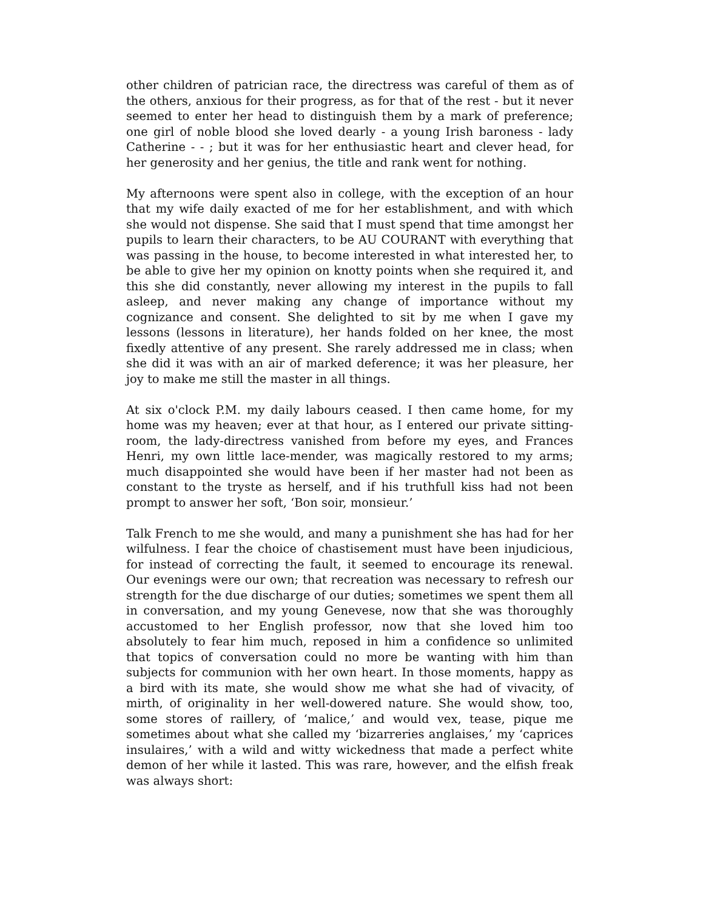other children of patrician race, the directress was careful of them as of the others, anxious for their progress, as for that of the rest - but it never seemed to enter her head to distinguish them by a mark of preference; one girl of noble blood she loved dearly - a young Irish baroness - lady Catherine - - ; but it was for her enthusiastic heart and clever head, for her generosity and her genius, the title and rank went for nothing.
My afternoons were spent also in college, with the exception of an hour that my wife daily exacted of me for her establishment, and with which she would not dispense. She said that I must spend that time amongst her pupils to learn their characters, to be AU COURANT with everything that was passing in the house, to become interested in what interested her, to be able to give her my opinion on knotty points when she required it, and this she did constantly, never allowing my interest in the pupils to fall asleep, and never making any change of importance without my cognizance and consent. She delighted to sit by me when I gave my lessons (lessons in literature), her hands folded on her knee, the most fixedly attentive of any present. She rarely addressed me in class; when she did it was with an air of marked deference; it was her pleasure, her joy to make me still the master in all things.
At six o'clock P.M. my daily labours ceased. I then came home, for my home was my heaven; ever at that hour, as I entered our private sitting-room, the lady-directress vanished from before my eyes, and Frances Henri, my own little lace-mender, was magically restored to my arms; much disappointed she would have been if her master had not been as constant to the tryste as herself, and if his truthfull kiss had not been prompt to answer her soft, ‘Bon soir, monsieur.’
Talk French to me she would, and many a punishment she has had for her wilfulness. I fear the choice of chastisement must have been injudicious, for instead of correcting the fault, it seemed to encourage its renewal. Our evenings were our own; that recreation was necessary to refresh our strength for the due discharge of our duties; sometimes we spent them all in conversation, and my young Genevese, now that she was thoroughly accustomed to her English professor, now that she loved him too absolutely to fear him much, reposed in him a confidence so unlimited that topics of conversation could no more be wanting with him than subjects for communion with her own heart. In those moments, happy as a bird with its mate, she would show me what she had of vivacity, of mirth, of originality in her well-dowered nature. She would show, too, some stores of raillery, of ‘malice,’ and would vex, tease, pique me sometimes about what she called my ‘bizarreries anglaises,’ my ‘caprices insulaires,’ with a wild and witty wickedness that made a perfect white demon of her while it lasted. This was rare, however, and the elfish freak was always short: